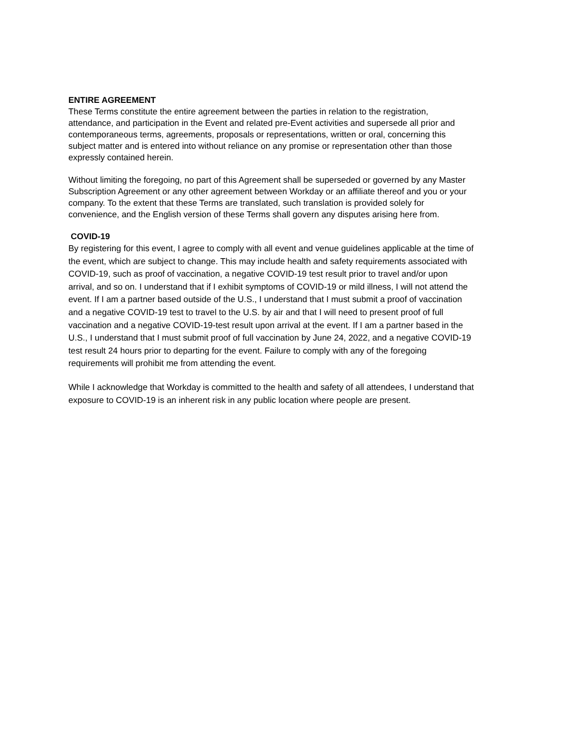ENTIRE AGREEMENT
These Terms constitute the entire agreement between the parties in relation to the registration,
attendance, and participation in the Event and related pre-Event activities and supersede all prior and
contemporaneous terms, agreements, proposals or representations, written or oral, concerning this
subject matter and is entered into without reliance on any promise or representation other than those
expressly contained herein.
Without limiting the foregoing, no part of this Agreement shall be superseded or governed by any Master
Subscription Agreement or any other agreement between Workday or an affiliate thereof and you or your
company. To the extent that these Terms are translated, such translation is provided solely for
convenience, and the English version of these Terms shall govern any disputes arising here from.
COVID-19
By registering for this event, I agree to comply with all event and venue guidelines applicable at the time of
the event, which are subject to change. This may include health and safety requirements associated with
COVID-19, such as proof of vaccination, a negative COVID-19 test result prior to travel and/or upon
arrival, and so on. I understand that if I exhibit symptoms of COVID-19 or mild illness, I will not attend the
event. If I am a partner based outside of the U.S., I understand that I must submit a proof of vaccination
and a negative COVID-19 test to travel to the U.S. by air and that I will need to present proof of full
vaccination and a negative COVID-19-test result upon arrival at the event. If I am a partner based in the
U.S., I understand that I must submit proof of full vaccination by June 24, 2022, and a negative COVID-19
test result 24 hours prior to departing for the event. Failure to comply with any of the foregoing
requirements will prohibit me from attending the event.
While I acknowledge that Workday is committed to the health and safety of all attendees, I understand that
exposure to COVID-19 is an inherent risk in any public location where people are present.